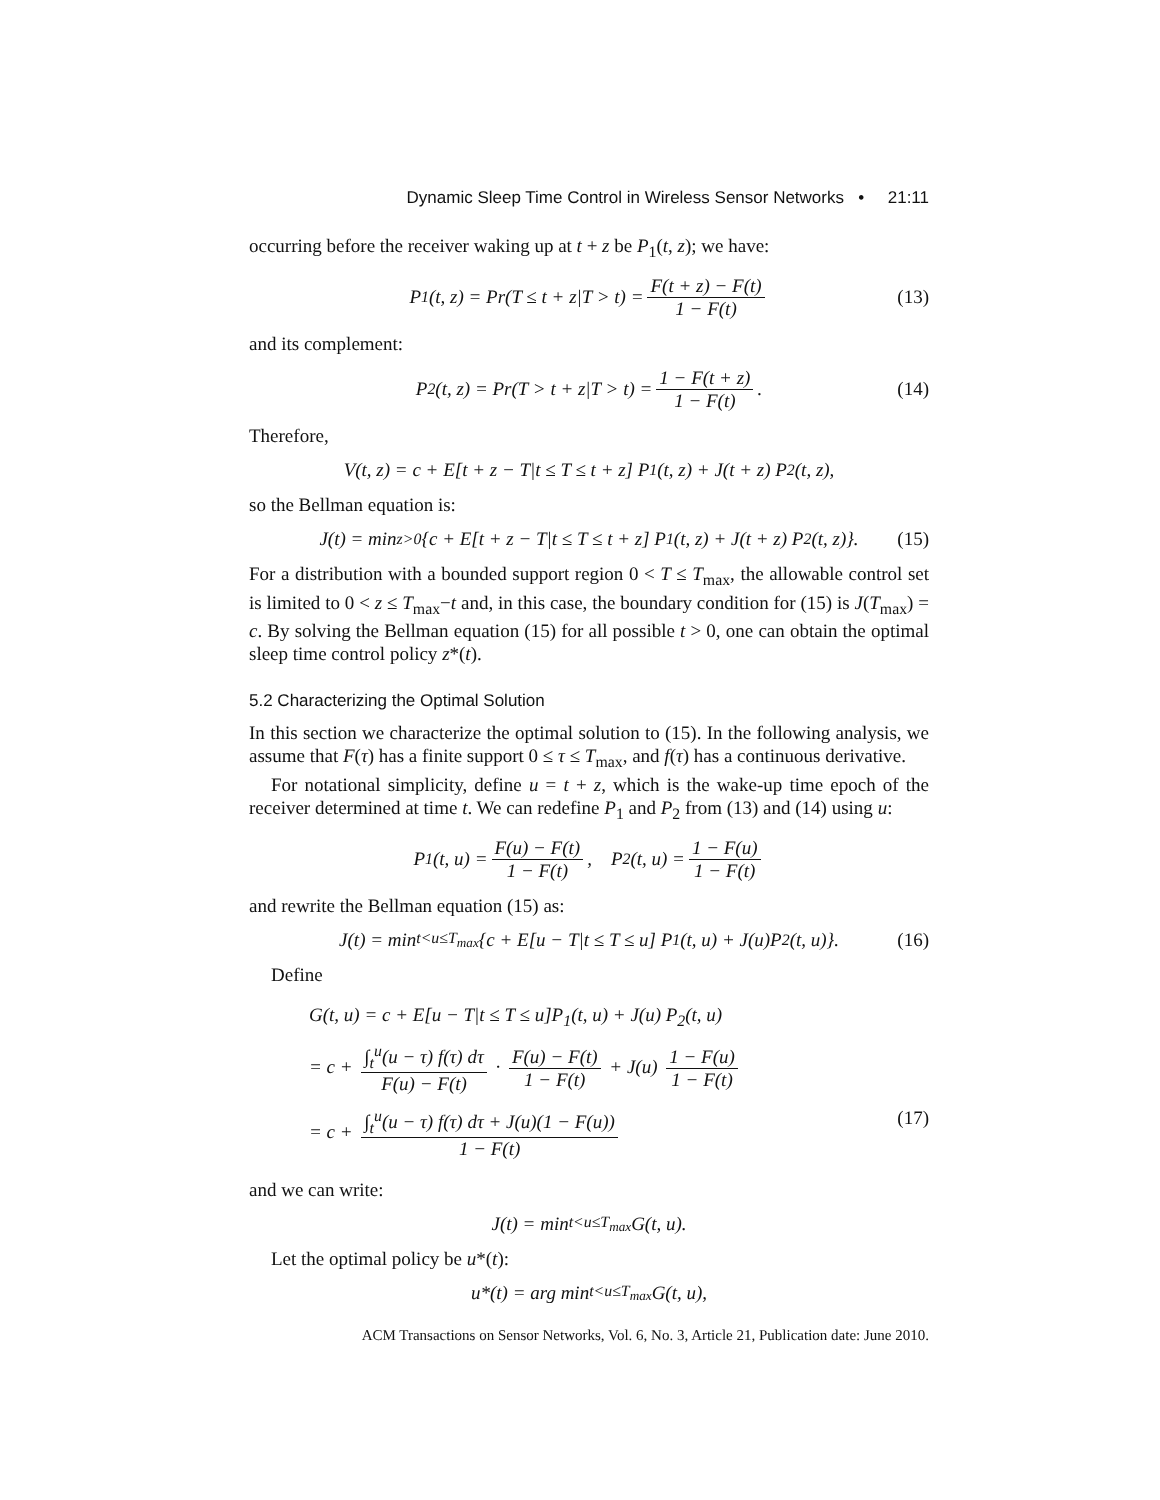Dynamic Sleep Time Control in Wireless Sensor Networks • 21:11
occurring before the receiver waking up at t + z be P<sub>1</sub>(t, z); we have:
P<sub>1</sub>(t, z) = Pr(T ≤ t + z|T > t) = F(t + z) − F(t) 1 − F(t) (13)
and its complement:
P<sub>2</sub>(t, z) = Pr(T > t + z|T > t) = 1 − F(t + z) 1 − F(t). (14)
Therefore,
V(t, z) = c + E[t + z − T|t ≤ T ≤ t + z] P<sub>1</sub>(t, z) + J(t + z) P<sub>2</sub>(t, z),
so the Bellman equation is:
J(t) = min<sub>z>0</sub>{c + E[t + z − T|t ≤ T ≤ t + z] P<sub>1</sub>(t, z) + J(t + z) P<sub>2</sub>(t, z)}. (15)
For a distribution with a bounded support region 0 < T ≤ T<sub>max</sub>, the allowable control set is limited to 0 < z ≤ T<sub>max</sub>−t and, in this case, the boundary condition for (15) is J(T<sub>max</sub>) = c. By solving the Bellman equation (15) for all possible t > 0, one can obtain the optimal sleep time control policy z*(t).
5.2 Characterizing the Optimal Solution
In this section we characterize the optimal solution to (15). In the following analysis, we assume that F(τ) has a finite support 0 ≤ τ ≤ T<sub>max</sub>, and f(τ) has a continuous derivative.
For notational simplicity, define u = t + z, which is the wake-up time epoch of the receiver determined at time t. We can redefine P<sub>1</sub> and P<sub>2</sub> from (13) and (14) using u:
P<sub>1</sub>(t, u) = F(u) − F(t) 1 − F(t), P<sub>2</sub>(t, u) = 1 − F(u) 1 − F(t)
and rewrite the Bellman equation (15) as:
J(t) = min<sub>t<u≤T<sub>max</sub></sub> {c + E[u − T|t ≤ T ≤ u] P<sub>1</sub>(t, u) + J(u)P<sub>2</sub>(t, u)}. (16)
Define
G(t, u) = c + E[u − T|t ≤ T ≤ u]P<sub>1</sub>(t, u) + J(u) P<sub>2</sub>(t, u)
= c + ∫<sub>t</sub><sup>u</sup>(u − τ) f(τ) dτ F(u) − F(t) · F(u) − F(t) 1 − F(t) + J(u) 1 − F(u) 1 − F(t)
= c + ∫<sub>t</sub><sup>u</sup>(u − τ) f(τ) dτ + J(u)(1 − F(u)) 1 − F(t) (17)
and we can write:
J(t) = min<sub>t<u≤T<sub>max</sub></sub> G(t, u).
Let the optimal policy be u*(t):
u*(t) = arg min<sub>t<u≤T<sub>max</sub></sub> G(t, u),
ACM Transactions on Sensor Networks, Vol. 6, No. 3, Article 21, Publication date: June 2010.